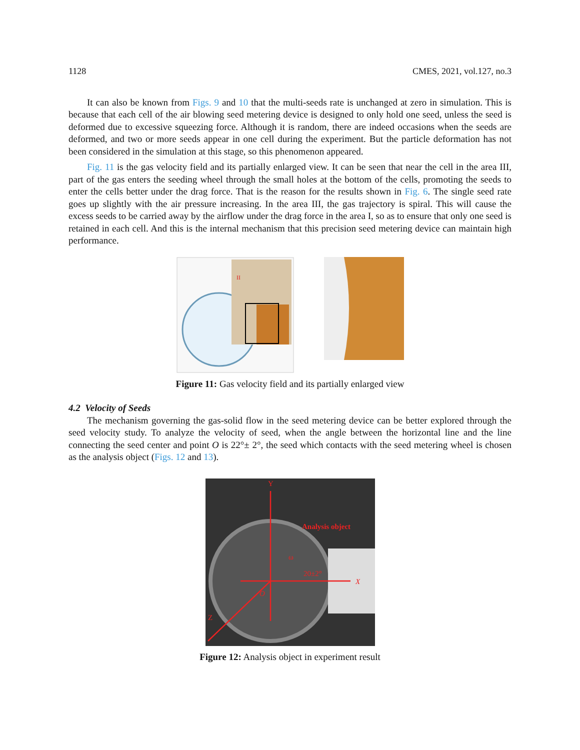1128 CMES, 2021, vol.127, no.3
It can also be known from Figs. 9 and 10 that the multi-seeds rate is unchanged at zero in simulation. This is because that each cell of the air blowing seed metering device is designed to only hold one seed, unless the seed is deformed due to excessive squeezing force. Although it is random, there are indeed occasions when the seeds are deformed, and two or more seeds appear in one cell during the experiment. But the particle deformation has not been considered in the simulation at this stage, so this phenomenon appeared.
Fig. 11 is the gas velocity field and its partially enlarged view. It can be seen that near the cell in the area III, part of the gas enters the seeding wheel through the small holes at the bottom of the cells, promoting the seeds to enter the cells better under the drag force. That is the reason for the results shown in Fig. 6. The single seed rate goes up slightly with the air pressure increasing. In the area III, the gas trajectory is spiral. This will cause the excess seeds to be carried away by the airflow under the drag force in the area I, so as to ensure that only one seed is retained in each cell. And this is the internal mechanism that this precision seed metering device can maintain high performance.
II
Figure 11: Gas velocity field and its partially enlarged view
4.2 Velocity of Seeds
The mechanism governing the gas-solid flow in the seed metering device can be better explored through the seed velocity study. To analyze the velocity of seed, when the angle between the horizontal line and the line connecting the seed center and point O is 22°± 2°, the seed which contacts with the seed metering wheel is chosen as the analysis object (Figs. 12 and 13).
Y
Analysis object
ω
20±2°
X
O
Z
Figure 12: Analysis object in experiment result